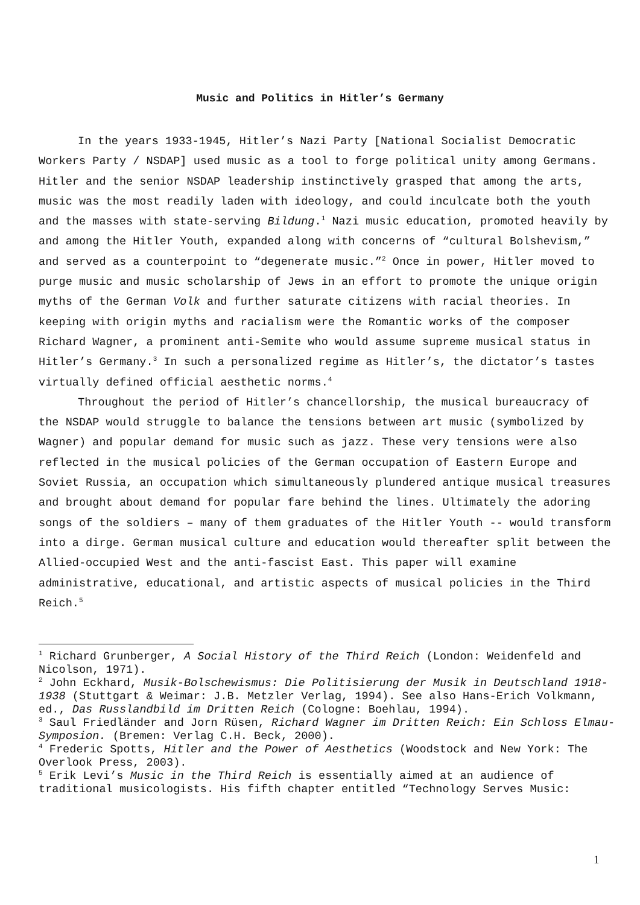Music and Politics in Hitler’s Germany
In the years 1933-1945, Hitler’s Nazi Party [National Socialist Democratic Workers Party / NSDAP] used music as a tool to forge political unity among Germans. Hitler and the senior NSDAP leadership instinctively grasped that among the arts, music was the most readily laden with ideology, and could inculcate both the youth and the masses with state-serving Bildung.<sup>1</sup> Nazi music education, promoted heavily by and among the Hitler Youth, expanded along with concerns of “cultural Bolshevism,” and served as a counterpoint to “degenerate music.”<sup>2</sup> Once in power, Hitler moved to purge music and music scholarship of Jews in an effort to promote the unique origin myths of the German Volk and further saturate citizens with racial theories. In keeping with origin myths and racialism were the Romantic works of the composer Richard Wagner, a prominent anti-Semite who would assume supreme musical status in Hitler’s Germany.<sup>3</sup> In such a personalized regime as Hitler’s, the dictator’s tastes virtually defined official aesthetic norms.<sup>4</sup>
Throughout the period of Hitler’s chancellorship, the musical bureaucracy of the NSDAP would struggle to balance the tensions between art music (symbolized by Wagner) and popular demand for music such as jazz. These very tensions were also reflected in the musical policies of the German occupation of Eastern Europe and Soviet Russia, an occupation which simultaneously plundered antique musical treasures and brought about demand for popular fare behind the lines. Ultimately the adoring songs of the soldiers – many of them graduates of the Hitler Youth -- would transform into a dirge. German musical culture and education would thereafter split between the Allied-occupied West and the anti-fascist East. This paper will examine administrative, educational, and artistic aspects of musical policies in the Third Reich.<sup>5</sup>
<sup>1</sup> Richard Grunberger, A Social History of the Third Reich (London: Weidenfeld and Nicolson, 1971).
<sup>2</sup> John Eckhard, Musik-Bolschewismus: Die Politisierung der Musik in Deutschland 1918-1938 (Stuttgart & Weimar: J.B. Metzler Verlag, 1994). See also Hans-Erich Volkmann, ed., Das Russlandbild im Dritten Reich (Cologne: Boehlau, 1994).
<sup>3</sup> Saul Friedländer and Jorn Rüsen, Richard Wagner im Dritten Reich: Ein Schloss Elmau-Symposion. (Bremen: Verlag C.H. Beck, 2000).
<sup>4</sup> Frederic Spotts, Hitler and the Power of Aesthetics (Woodstock and New York: The Overlook Press, 2003).
<sup>5</sup> Erik Levi’s Music in the Third Reich is essentially aimed at an audience of traditional musicologists. His fifth chapter entitled “Technology Serves Music:
1